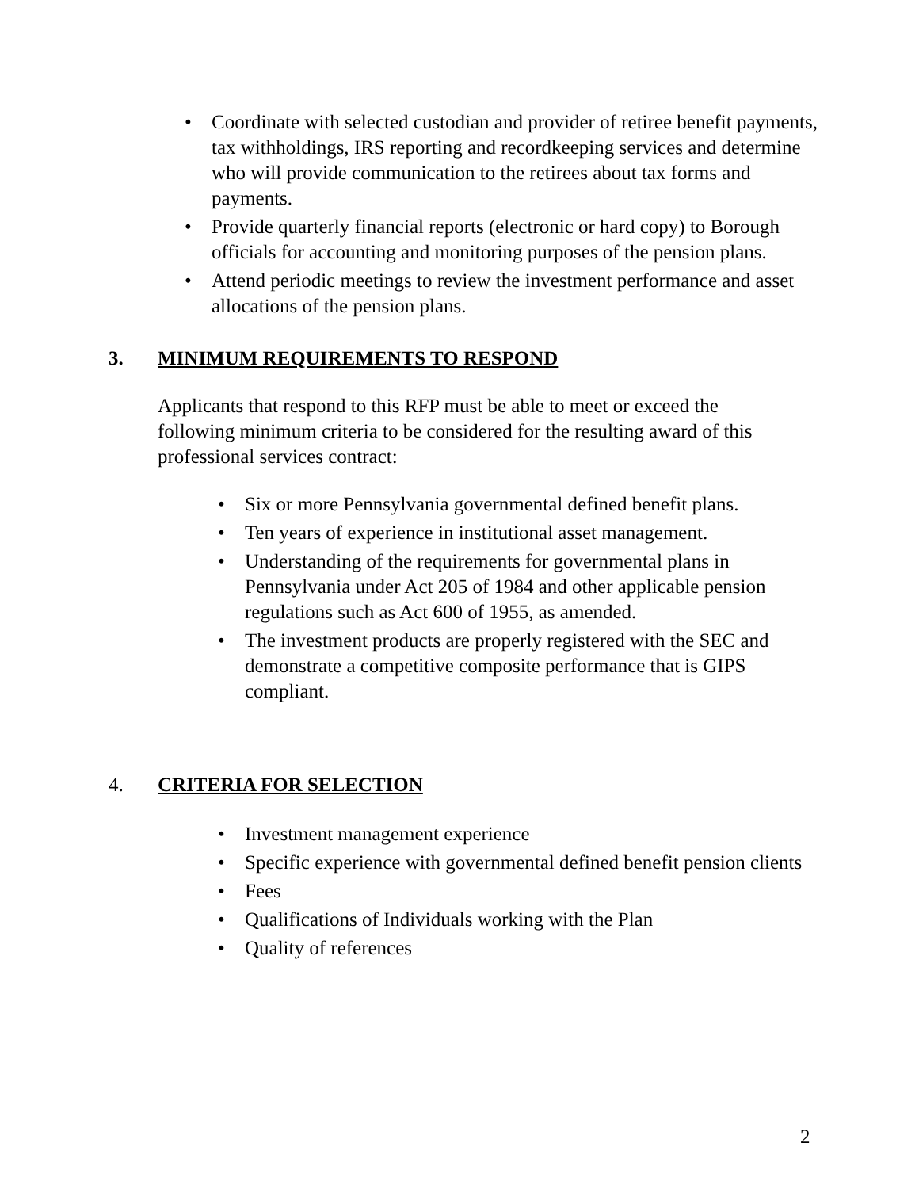• Coordinate with selected custodian and provider of retiree benefit payments, tax withholdings, IRS reporting and recordkeeping services and determine who will provide communication to the retirees about tax forms and payments.
• Provide quarterly financial reports (electronic or hard copy) to Borough officials for accounting and monitoring purposes of the pension plans.
• Attend periodic meetings to review the investment performance and asset allocations of the pension plans.
3. MINIMUM REQUIREMENTS TO RESPOND
Applicants that respond to this RFP must be able to meet or exceed the following minimum criteria to be considered for the resulting award of this professional services contract:
• Six or more Pennsylvania governmental defined benefit plans.
• Ten years of experience in institutional asset management.
• Understanding of the requirements for governmental plans in Pennsylvania under Act 205 of 1984 and other applicable pension regulations such as Act 600 of 1955, as amended.
• The investment products are properly registered with the SEC and demonstrate a competitive composite performance that is GIPS compliant.
4. CRITERIA FOR SELECTION
• Investment management experience
• Specific experience with governmental defined benefit pension clients
• Fees
• Qualifications of Individuals working with the Plan
• Quality of references
2